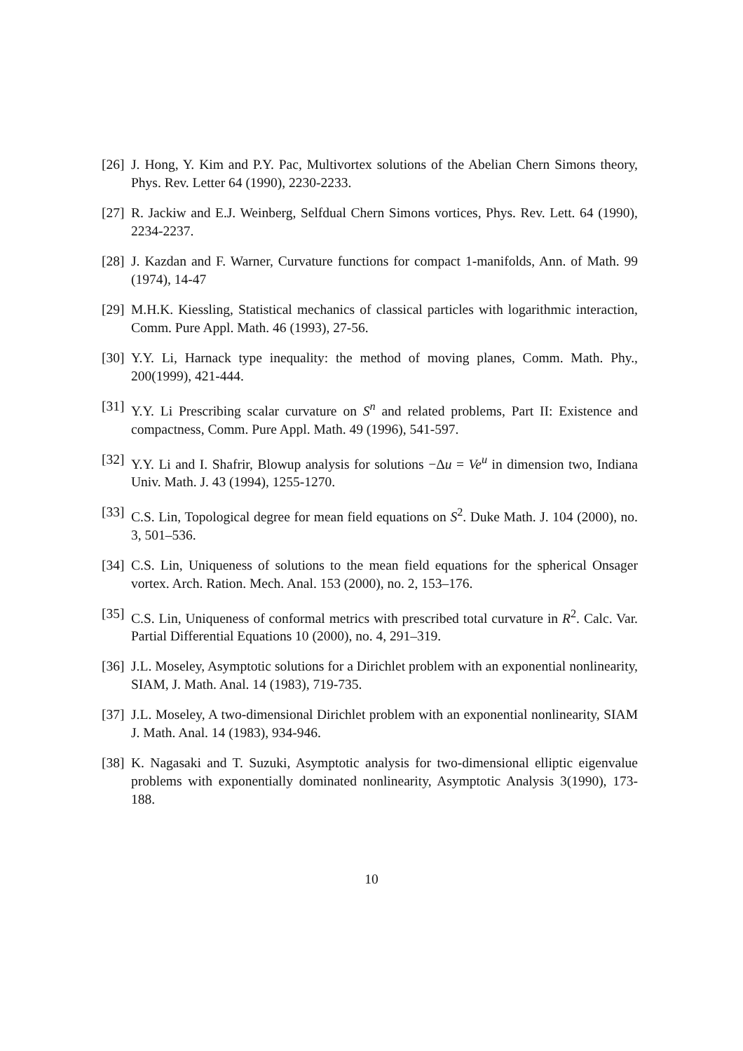[26] J. Hong, Y. Kim and P.Y. Pac, Multivortex solutions of the Abelian Chern Simons theory, Phys. Rev. Letter 64 (1990), 2230-2233.
[27] R. Jackiw and E.J. Weinberg, Selfdual Chern Simons vortices, Phys. Rev. Lett. 64 (1990), 2234-2237.
[28] J. Kazdan and F. Warner, Curvature functions for compact 1-manifolds, Ann. of Math. 99 (1974), 14-47
[29] M.H.K. Kiessling, Statistical mechanics of classical particles with logarithmic interaction, Comm. Pure Appl. Math. 46 (1993), 27-56.
[30] Y.Y. Li, Harnack type inequality: the method of moving planes, Comm. Math. Phy., 200(1999), 421-444.
[31] Y.Y. Li Prescribing scalar curvature on S<sup>n</sup> and related problems, Part II: Existence and compactness, Comm. Pure Appl. Math. 49 (1996), 541-597.
[32] Y.Y. Li and I. Shafrir, Blowup analysis for solutions −Δu = Ve<sup>u</sup> in dimension two, Indiana Univ. Math. J. 43 (1994), 1255-1270.
[33] C.S. Lin, Topological degree for mean field equations on S<sup>2</sup>. Duke Math. J. 104 (2000), no. 3, 501–536.
[34] C.S. Lin, Uniqueness of solutions to the mean field equations for the spherical Onsager vortex. Arch. Ration. Mech. Anal. 153 (2000), no. 2, 153–176.
[35] C.S. Lin, Uniqueness of conformal metrics with prescribed total curvature in R<sup>2</sup>. Calc. Var. Partial Differential Equations 10 (2000), no. 4, 291–319.
[36] J.L. Moseley, Asymptotic solutions for a Dirichlet problem with an exponential nonlinearity, SIAM, J. Math. Anal. 14 (1983), 719-735.
[37] J.L. Moseley, A two-dimensional Dirichlet problem with an exponential nonlinearity, SIAM J. Math. Anal. 14 (1983), 934-946.
[38] K. Nagasaki and T. Suzuki, Asymptotic analysis for two-dimensional elliptic eigenvalue problems with exponentially dominated nonlinearity, Asymptotic Analysis 3(1990), 173-188.
10